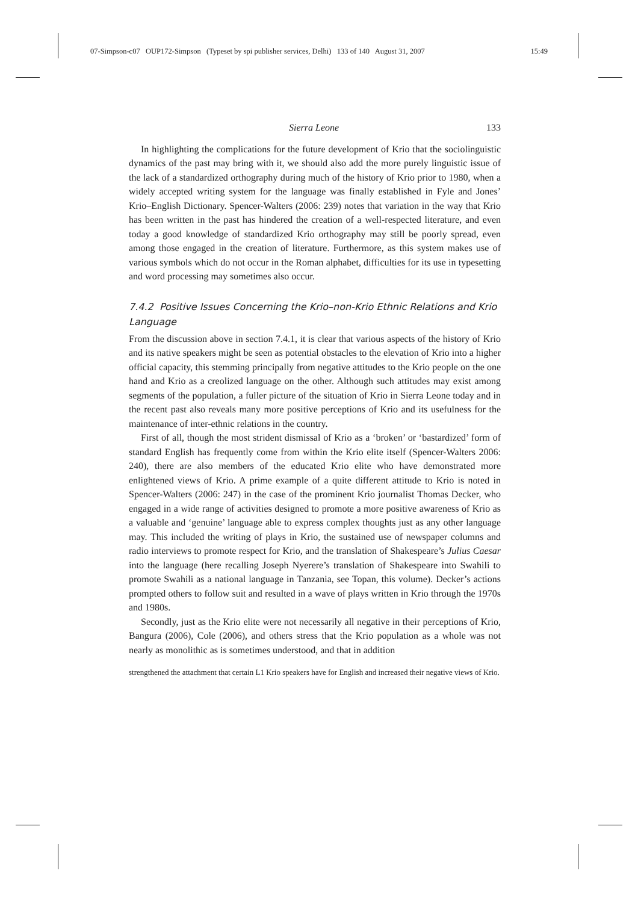07-Simpson-c07 OUP172-Simpson (Typeset by spi publisher services, Delhi) 133 of 140 August 31, 2007 15:49
Sierra Leone 133
In highlighting the complications for the future development of Krio that the sociolinguistic dynamics of the past may bring with it, we should also add the more purely linguistic issue of the lack of a standardized orthography during much of the history of Krio prior to 1980, when a widely accepted writing system for the language was finally established in Fyle and Jones’ Krio–English Dictionary. Spencer-Walters (2006: 239) notes that variation in the way that Krio has been written in the past has hindered the creation of a well-respected literature, and even today a good knowledge of standardized Krio orthography may still be poorly spread, even among those engaged in the creation of literature. Furthermore, as this system makes use of various symbols which do not occur in the Roman alphabet, difficulties for its use in typesetting and word processing may sometimes also occur.
7.4.2 Positive Issues Concerning the Krio–non-Krio Ethnic Relations and Krio Language
From the discussion above in section 7.4.1, it is clear that various aspects of the history of Krio and its native speakers might be seen as potential obstacles to the elevation of Krio into a higher official capacity, this stemming principally from negative attitudes to the Krio people on the one hand and Krio as a creolized language on the other. Although such attitudes may exist among segments of the population, a fuller picture of the situation of Krio in Sierra Leone today and in the recent past also reveals many more positive perceptions of Krio and its usefulness for the maintenance of inter-ethnic relations in the country.
First of all, though the most strident dismissal of Krio as a ‘broken’ or ‘bastardized’ form of standard English has frequently come from within the Krio elite itself (Spencer-Walters 2006: 240), there are also members of the educated Krio elite who have demonstrated more enlightened views of Krio. A prime example of a quite different attitude to Krio is noted in Spencer-Walters (2006: 247) in the case of the prominent Krio journalist Thomas Decker, who engaged in a wide range of activities designed to promote a more positive awareness of Krio as a valuable and ‘genuine’ language able to express complex thoughts just as any other language may. This included the writing of plays in Krio, the sustained use of newspaper columns and radio interviews to promote respect for Krio, and the translation of Shakespeare’s Julius Caesar into the language (here recalling Joseph Nyerere’s translation of Shakespeare into Swahili to promote Swahili as a national language in Tanzania, see Topan, this volume). Decker’s actions prompted others to follow suit and resulted in a wave of plays written in Krio through the 1970s and 1980s.
Secondly, just as the Krio elite were not necessarily all negative in their perceptions of Krio, Bangura (2006), Cole (2006), and others stress that the Krio population as a whole was not nearly as monolithic as is sometimes understood, and that in addition
strengthened the attachment that certain L1 Krio speakers have for English and increased their negative views of Krio.